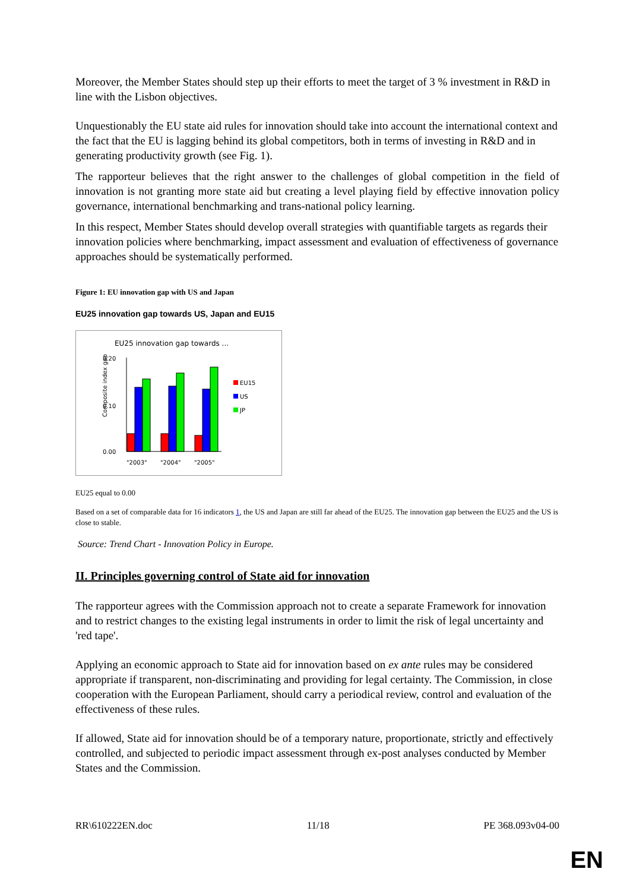Moreover, the Member States should step up their efforts to meet the target of 3 % investment in R&D in line with the Lisbon objectives.
Unquestionably the EU state aid rules for innovation should take into account the international context and the fact that the EU is lagging behind its global competitors, both in terms of investing in R&D and in generating productivity growth (see Fig. 1).
The rapporteur believes that the right answer to the challenges of global competition in the field of innovation is not granting more state aid but creating a level playing field by effective innovation policy governance, international benchmarking and trans-national policy learning.
In this respect, Member States should develop overall strategies with quantifiable targets as regards their innovation policies where benchmarking, impact assessment and evaluation of effectiveness of governance approaches should be systematically performed.
Figure 1: EU innovation gap with US and Japan
EU25 innovation gap towards US, Japan and EU15
EU25 innovation gap towards ...
Composite index gap
0.20
0.10
0.00
"2003"
"2004"
"2005"
EU15
US
JP
EU25 equal to 0.00
Based on a set of comparable data for 16 indicators 1, the US and Japan are still far ahead of the EU25. The innovation gap between the EU25 and the US is close to stable.
Source: Trend Chart - Innovation Policy in Europe.
II. Principles governing control of State aid for innovation
The rapporteur agrees with the Commission approach not to create a separate Framework for innovation and to restrict changes to the existing legal instruments in order to limit the risk of legal uncertainty and 'red tape'.
Applying an economic approach to State aid for innovation based on ex ante rules may be considered appropriate if transparent, non-discriminating and providing for legal certainty. The Commission, in close cooperation with the European Parliament, should carry a periodical review, control and evaluation of the effectiveness of these rules.
If allowed, State aid for innovation should be of a temporary nature, proportionate, strictly and effectively controlled, and subjected to periodic impact assessment through ex-post analyses conducted by Member States and the Commission.
RR\610222EN.doc 11/18 PE 368.093v04-00
EN